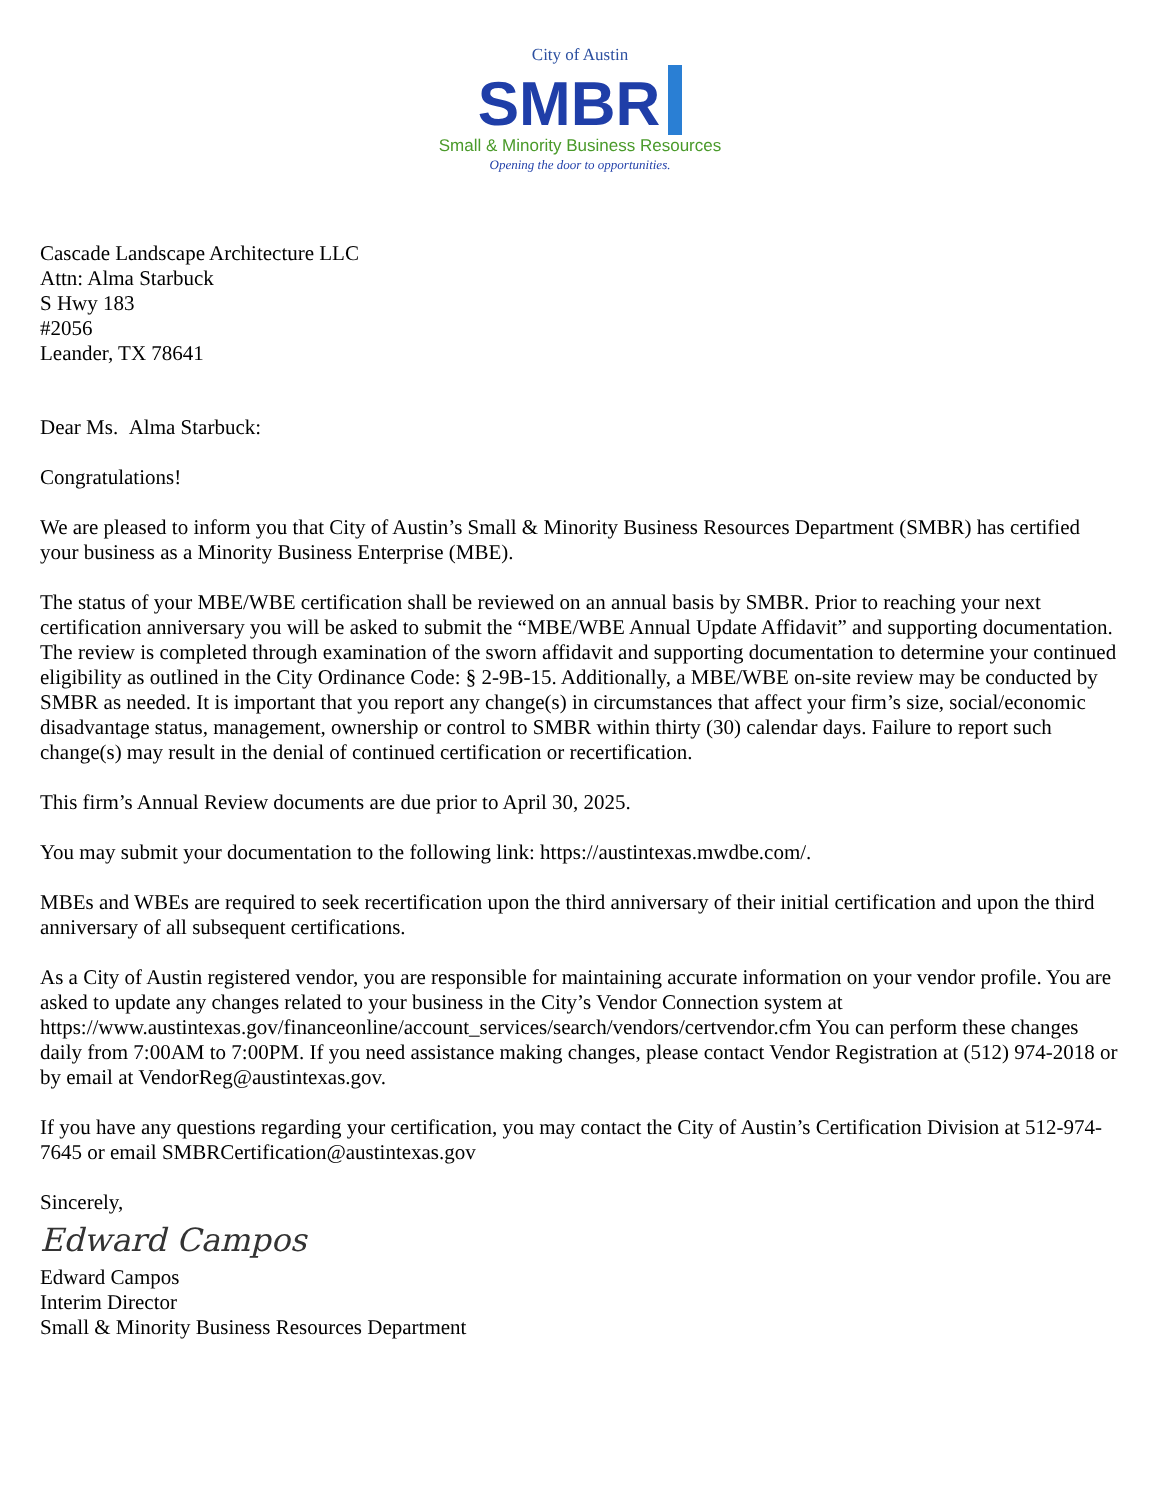City of Austin
SMBR
Small & Minority Business Resources
Opening the door to opportunities.
Cascade Landscape Architecture LLC
Attn: Alma Starbuck
S Hwy 183
#2056
Leander, TX 78641
Dear Ms. Alma Starbuck:
Congratulations!
We are pleased to inform you that City of Austin’s Small & Minority Business Resources Department (SMBR) has certified your business as a Minority Business Enterprise (MBE).
The status of your MBE/WBE certification shall be reviewed on an annual basis by SMBR. Prior to reaching your next certification anniversary you will be asked to submit the “MBE/WBE Annual Update Affidavit” and supporting documentation. The review is completed through examination of the sworn affidavit and supporting documentation to determine your continued eligibility as outlined in the City Ordinance Code: § 2-9B-15. Additionally, a MBE/WBE on-site review may be conducted by SMBR as needed. It is important that you report any change(s) in circumstances that affect your firm’s size, social/economic disadvantage status, management, ownership or control to SMBR within thirty (30) calendar days. Failure to report such change(s) may result in the denial of continued certification or recertification.
This firm’s Annual Review documents are due prior to April 30, 2025.
You may submit your documentation to the following link: https://austintexas.mwdbe.com/.
MBEs and WBEs are required to seek recertification upon the third anniversary of their initial certification and upon the third anniversary of all subsequent certifications.
As a City of Austin registered vendor, you are responsible for maintaining accurate information on your vendor profile. You are asked to update any changes related to your business in the City’s Vendor Connection system at https://www.austintexas.gov/financeonline/account_services/search/vendors/certvendor.cfm You can perform these changes daily from 7:00AM to 7:00PM. If you need assistance making changes, please contact Vendor Registration at (512) 974-2018 or by email at VendorReg@austintexas.gov.
If you have any questions regarding your certification, you may contact the City of Austin’s Certification Division at 512-974-7645 or email SMBRCertification@austintexas.gov
Sincerely,
Edward Campos
Edward Campos
Interim Director
Small & Minority Business Resources Department